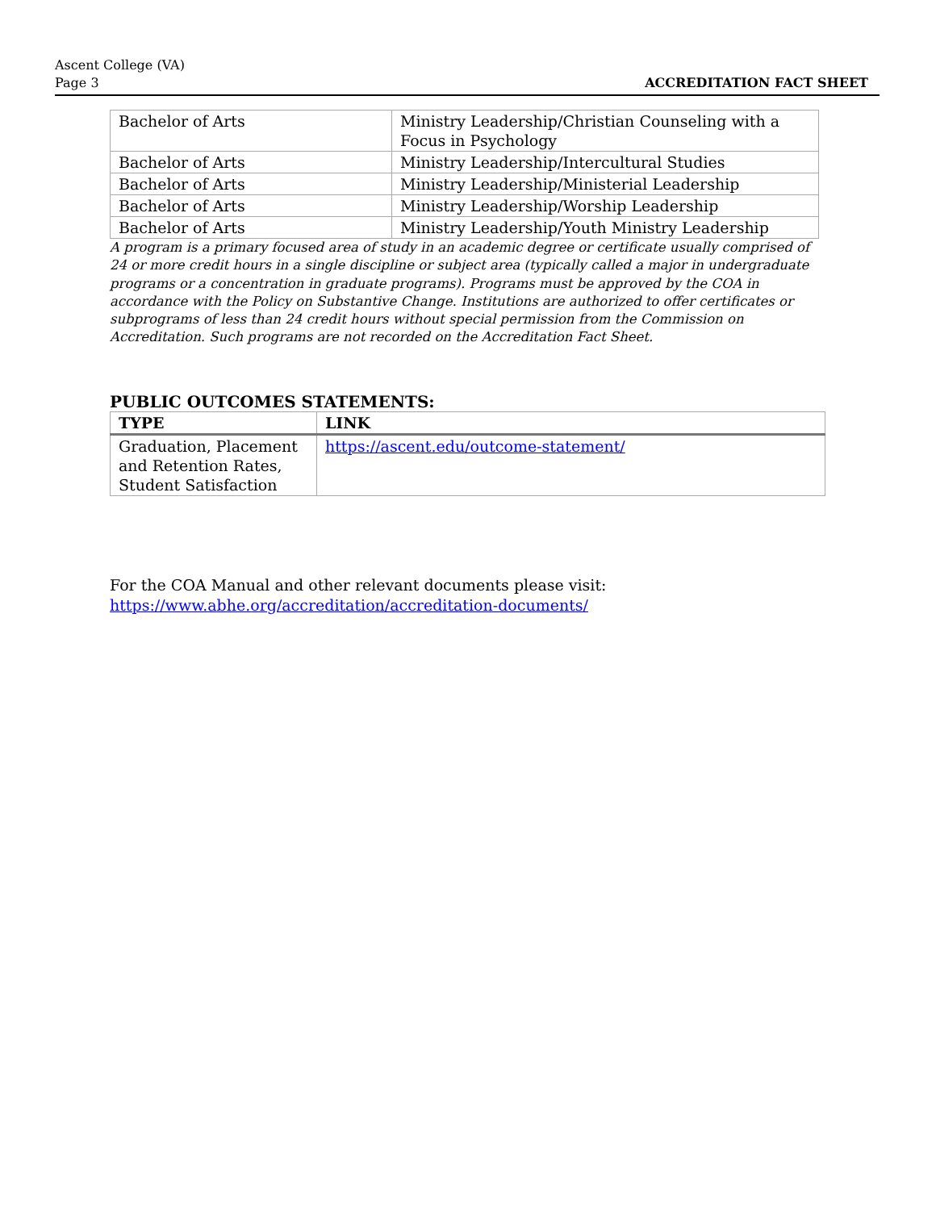Ascent College (VA)
Page 3
ACCREDITATION FACT SHEET
| Bachelor of Arts | Ministry Leadership/Christian Counseling with a Focus in Psychology |
| Bachelor of Arts | Ministry Leadership/Intercultural Studies |
| Bachelor of Arts | Ministry Leadership/Ministerial Leadership |
| Bachelor of Arts | Ministry Leadership/Worship Leadership |
| Bachelor of Arts | Ministry Leadership/Youth Ministry Leadership |
A program is a primary focused area of study in an academic degree or certificate usually comprised of 24 or more credit hours in a single discipline or subject area (typically called a major in undergraduate programs or a concentration in graduate programs). Programs must be approved by the COA in accordance with the Policy on Substantive Change. Institutions are authorized to offer certificates or subprograms of less than 24 credit hours without special permission from the Commission on Accreditation. Such programs are not recorded on the Accreditation Fact Sheet.
PUBLIC OUTCOMES STATEMENTS:
| TYPE | LINK |
| --- | --- |
| Graduation, Placement and Retention Rates, Student Satisfaction | https://ascent.edu/outcome-statement/ |
For the COA Manual and other relevant documents please visit:
https://www.abhe.org/accreditation/accreditation-documents/